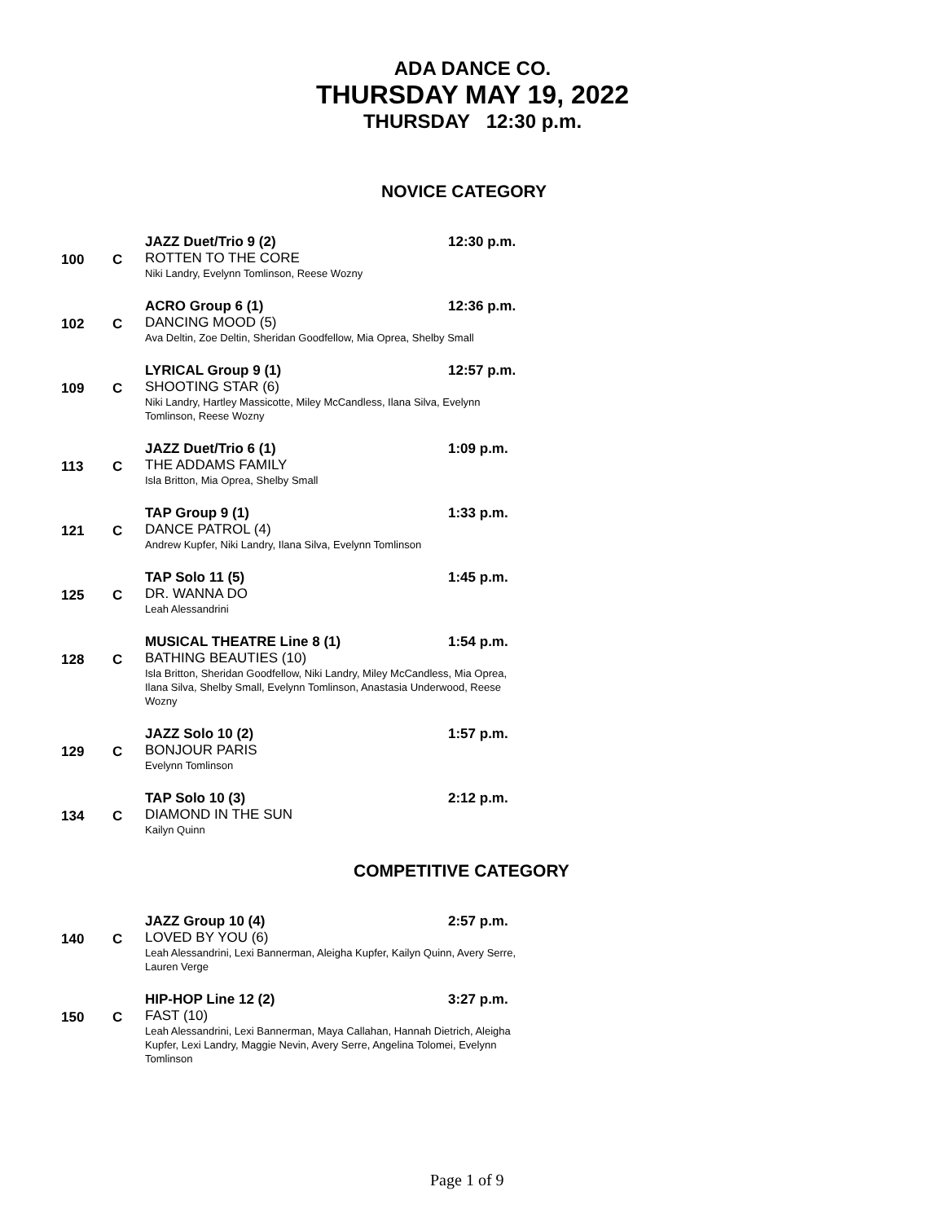ADA DANCE CO.
THURSDAY MAY 19, 2022
THURSDAY 12:30 p.m.
NOVICE CATEGORY
100 C
JAZZ Duet/Trio 9 (2) 12:30 p.m.
ROTTEN TO THE CORE
Niki Landry, Evelynn Tomlinson, Reese Wozny
102 C
ACRO Group 6 (1) 12:36 p.m.
DANCING MOOD (5)
Ava Deltin, Zoe Deltin, Sheridan Goodfellow, Mia Oprea, Shelby Small
109 C
LYRICAL Group 9 (1) 12:57 p.m.
SHOOTING STAR (6)
Niki Landry, Hartley Massicotte, Miley McCandless, Ilana Silva, Evelynn Tomlinson, Reese Wozny
113 C
JAZZ Duet/Trio 6 (1) 1:09 p.m.
THE ADDAMS FAMILY
Isla Britton, Mia Oprea, Shelby Small
121 C
TAP Group 9 (1) 1:33 p.m.
DANCE PATROL (4)
Andrew Kupfer, Niki Landry, Ilana Silva, Evelynn Tomlinson
125 C
TAP Solo 11 (5) 1:45 p.m.
DR. WANNA DO
Leah Alessandrini
128 C
MUSICAL THEATRE Line 8 (1) 1:54 p.m.
BATHING BEAUTIES (10)
Isla Britton, Sheridan Goodfellow, Niki Landry, Miley McCandless, Mia Oprea, Ilana Silva, Shelby Small, Evelynn Tomlinson, Anastasia Underwood, Reese Wozny
129 C
JAZZ Solo 10 (2) 1:57 p.m.
BONJOUR PARIS
Evelynn Tomlinson
134 C
TAP Solo 10 (3) 2:12 p.m.
DIAMOND IN THE SUN
Kailyn Quinn
COMPETITIVE CATEGORY
140 C
JAZZ Group 10 (4) 2:57 p.m.
LOVED BY YOU (6)
Leah Alessandrini, Lexi Bannerman, Aleigha Kupfer, Kailyn Quinn, Avery Serre, Lauren Verge
150 C
HIP-HOP Line 12 (2) 3:27 p.m.
FAST (10)
Leah Alessandrini, Lexi Bannerman, Maya Callahan, Hannah Dietrich, Aleigha Kupfer, Lexi Landry, Maggie Nevin, Avery Serre, Angelina Tolomei, Evelynn Tomlinson
Page 1 of 9